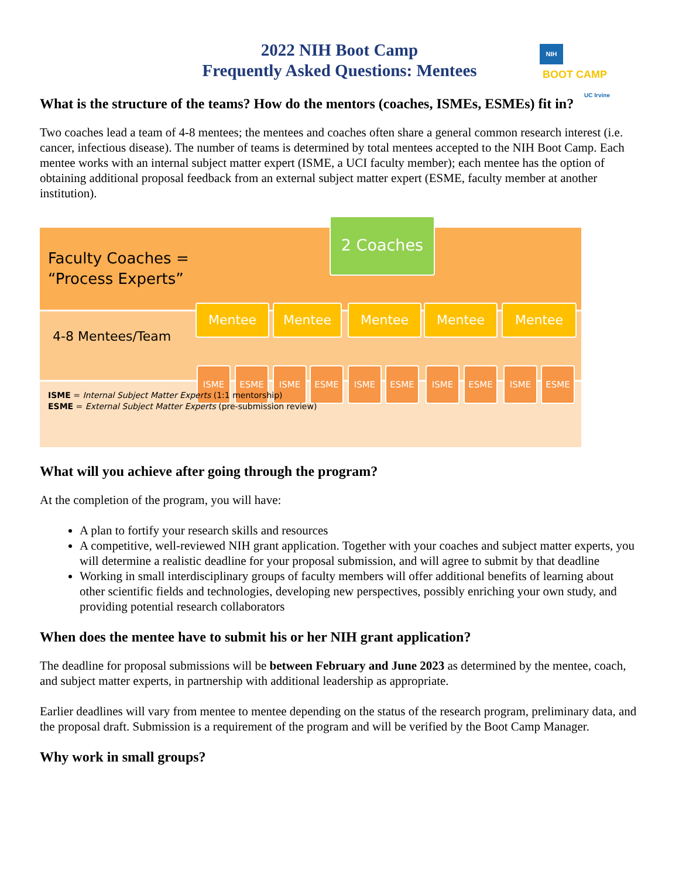2022 NIH Boot Camp
Frequently Asked Questions: Mentees
NIH
BOOT CAMP
UC Irvine
What is the structure of the teams? How do the mentors (coaches, ISMEs, ESMEs) fit in?
Two coaches lead a team of 4-8 mentees; the mentees and coaches often share a general common research interest (i.e. cancer, infectious disease). The number of teams is determined by total mentees accepted to the NIH Boot Camp. Each mentee works with an internal subject matter expert (ISME, a UCI faculty member); each mentee has the option of obtaining additional proposal feedback from an external subject matter expert (ESME, faculty member at another institution).
Faculty Coaches =
“Process Experts”
2 Coaches
4-8 Mentees/Team
Mentee Mentee Mentee Mentee Mentee
ISME ESME ISME ESME ISME ESME ISME ESME ISME ESME
ISME = Internal Subject Matter Experts (1:1 mentorship)
ESME = External Subject Matter Experts (pre-submission review)
What will you achieve after going through the program?
At the completion of the program, you will have:
A plan to fortify your research skills and resources
A competitive, well-reviewed NIH grant application. Together with your coaches and subject matter experts, you will determine a realistic deadline for your proposal submission, and will agree to submit by that deadline
Working in small interdisciplinary groups of faculty members will offer additional benefits of learning about other scientific fields and technologies, developing new perspectives, possibly enriching your own study, and providing potential research collaborators
When does the mentee have to submit his or her NIH grant application?
The deadline for proposal submissions will be between February and June 2023 as determined by the mentee, coach, and subject matter experts, in partnership with additional leadership as appropriate.
Earlier deadlines will vary from mentee to mentee depending on the status of the research program, preliminary data, and the proposal draft. Submission is a requirement of the program and will be verified by the Boot Camp Manager.
Why work in small groups?